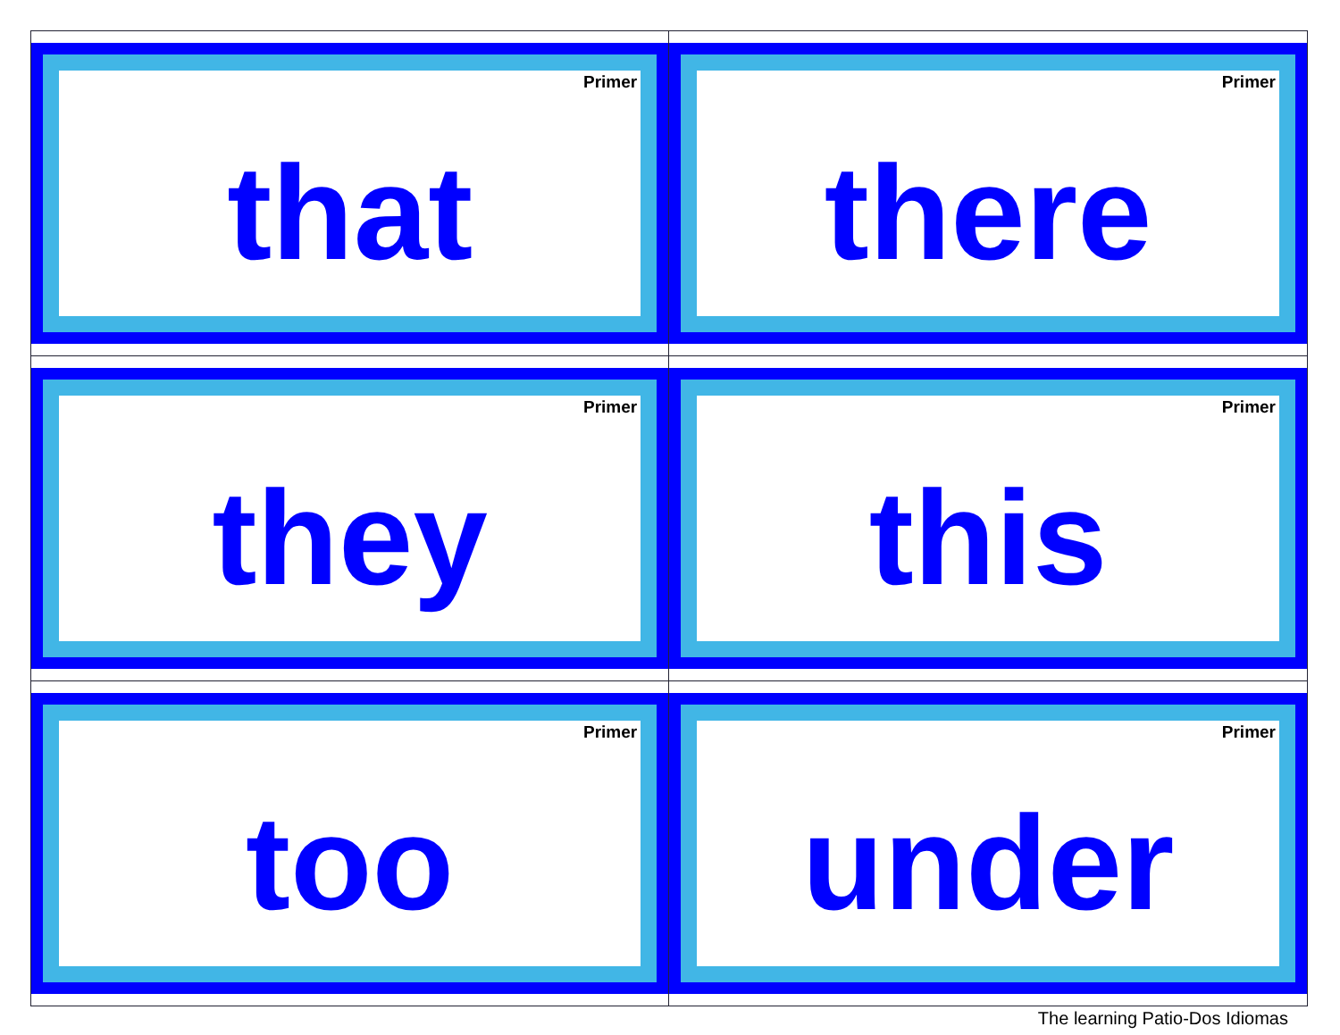| Primer that | Primer there |
| Primer they | Primer this |
| Primer too | Primer under |
The learning Patio-Dos Idiomas